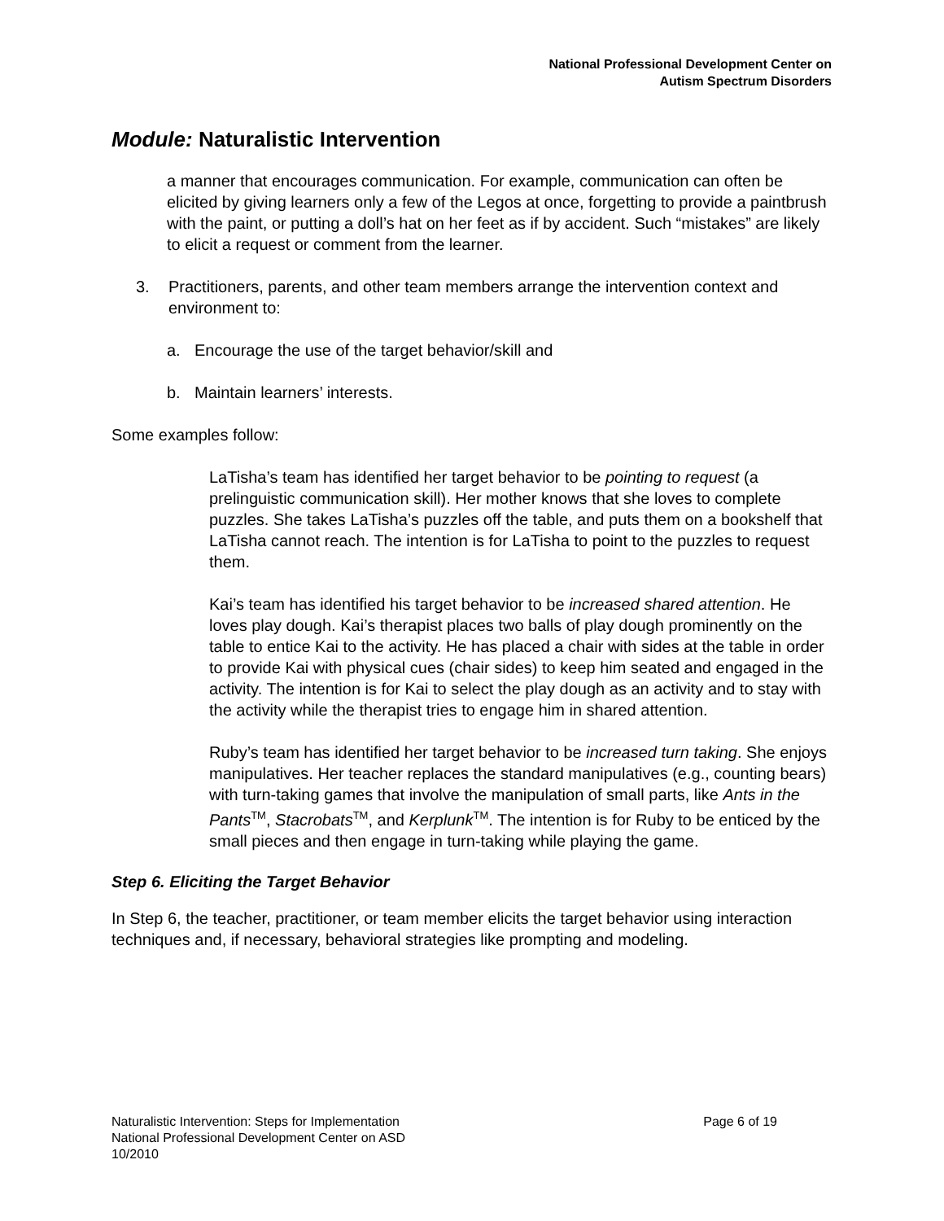National Professional Development Center on
Autism Spectrum Disorders
Module: Naturalistic Intervention
a manner that encourages communication. For example, communication can often be elicited by giving learners only a few of the Legos at once, forgetting to provide a paintbrush with the paint, or putting a doll’s hat on her feet as if by accident. Such “mistakes” are likely to elicit a request or comment from the learner.
3. Practitioners, parents, and other team members arrange the intervention context and environment to:
a. Encourage the use of the target behavior/skill and
b. Maintain learners’ interests.
Some examples follow:
LaTisha’s team has identified her target behavior to be pointing to request (a prelinguistic communication skill). Her mother knows that she loves to complete puzzles. She takes LaTisha’s puzzles off the table, and puts them on a bookshelf that LaTisha cannot reach. The intention is for LaTisha to point to the puzzles to request them.
Kai’s team has identified his target behavior to be increased shared attention. He loves play dough. Kai’s therapist places two balls of play dough prominently on the table to entice Kai to the activity. He has placed a chair with sides at the table in order to provide Kai with physical cues (chair sides) to keep him seated and engaged in the activity. The intention is for Kai to select the play dough as an activity and to stay with the activity while the therapist tries to engage him in shared attention.
Ruby’s team has identified her target behavior to be increased turn taking. She enjoys manipulatives. Her teacher replaces the standard manipulatives (e.g., counting bears) with turn-taking games that involve the manipulation of small parts, like Ants in the Pants<sup>TM</sup>, Stacrobats<sup>TM</sup>, and Kerplunk<sup>TM</sup>. The intention is for Ruby to be enticed by the small pieces and then engage in turn-taking while playing the game.
Step 6. Eliciting the Target Behavior
In Step 6, the teacher, practitioner, or team member elicits the target behavior using interaction techniques and, if necessary, behavioral strategies like prompting and modeling.
Page 6 of 19 Naturalistic Intervention: Steps for Implementation
National Professional Development Center on ASD
10/2010